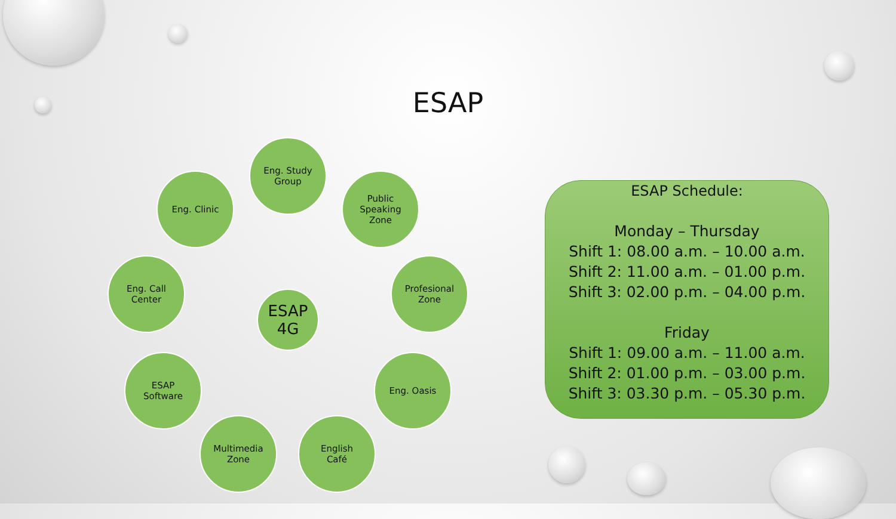ESAP
Eng. Study
Group
Eng. Clinic
Public
Speaking
Zone
Eng. Call
Center
ESAP
4G
Profesional
Zone
ESAP
Software
Eng. Oasis
Multimedia
Zone
English
Café
ESAP Schedule:
Monday – Thursday
Shift 1: 08.00 a.m. – 10.00 a.m.
Shift 2: 11.00 a.m. – 01.00 p.m.
Shift 3: 02.00 p.m. – 04.00 p.m.
Friday
Shift 1: 09.00 a.m. – 11.00 a.m.
Shift 2: 01.00 p.m. – 03.00 p.m.
Shift 3: 03.30 p.m. – 05.30 p.m.